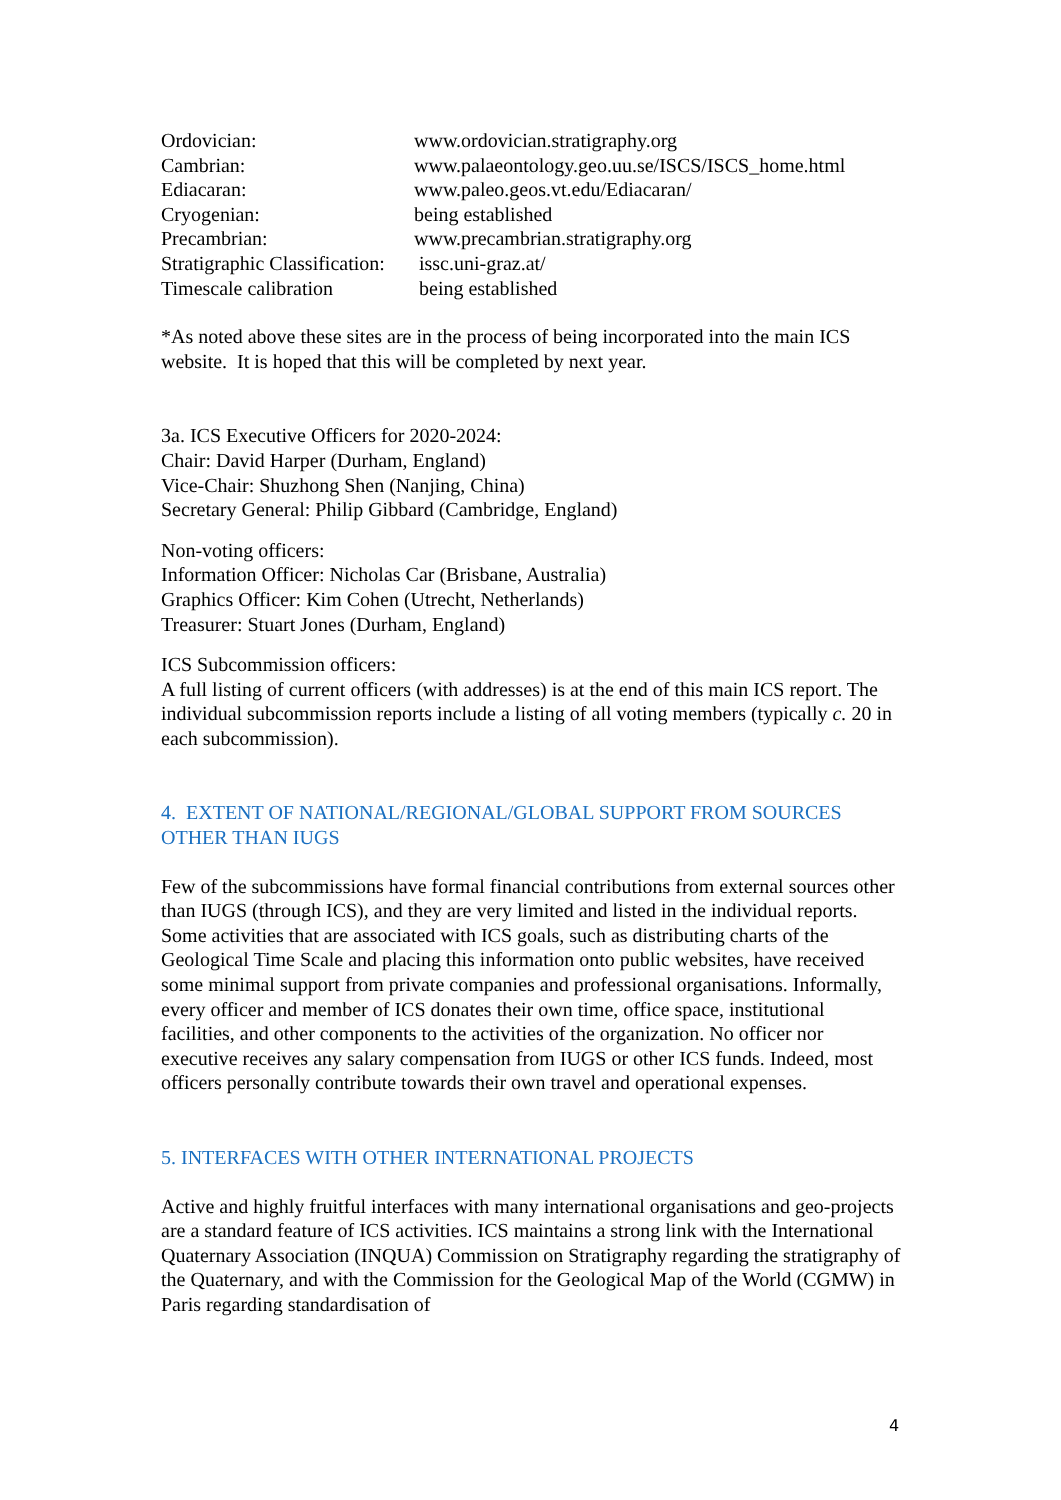| Ordovician: | www.ordovician.stratigraphy.org |
| Cambrian: | www.palaeontology.geo.uu.se/ISCS/ISCS_home.html |
| Ediacaran: | www.paleo.geos.vt.edu/Ediacaran/ |
| Cryogenian: | being established |
| Precambrian: | www.precambrian.stratigraphy.org |
| Stratigraphic Classification: | issc.uni-graz.at/ |
| Timescale calibration | being established |
*As noted above these sites are in the process of being incorporated into the main ICS website. It is hoped that this will be completed by next year.
3a. ICS Executive Officers for 2020-2024:
Chair: David Harper (Durham, England)
Vice-Chair: Shuzhong Shen (Nanjing, China)
Secretary General: Philip Gibbard (Cambridge, England)
Non-voting officers:
Information Officer: Nicholas Car (Brisbane, Australia)
Graphics Officer: Kim Cohen (Utrecht, Netherlands)
Treasurer: Stuart Jones (Durham, England)
ICS Subcommission officers:
A full listing of current officers (with addresses) is at the end of this main ICS report. The individual subcommission reports include a listing of all voting members (typically c. 20 in each subcommission).
4. EXTENT OF NATIONAL/REGIONAL/GLOBAL SUPPORT FROM SOURCES OTHER THAN IUGS
Few of the subcommissions have formal financial contributions from external sources other than IUGS (through ICS), and they are very limited and listed in the individual reports. Some activities that are associated with ICS goals, such as distributing charts of the Geological Time Scale and placing this information onto public websites, have received some minimal support from private companies and professional organisations. Informally, every officer and member of ICS donates their own time, office space, institutional facilities, and other components to the activities of the organization. No officer nor executive receives any salary compensation from IUGS or other ICS funds. Indeed, most officers personally contribute towards their own travel and operational expenses.
5. INTERFACES WITH OTHER INTERNATIONAL PROJECTS
Active and highly fruitful interfaces with many international organisations and geo-projects are a standard feature of ICS activities. ICS maintains a strong link with the International Quaternary Association (INQUA) Commission on Stratigraphy regarding the stratigraphy of the Quaternary, and with the Commission for the Geological Map of the World (CGMW) in Paris regarding standardisation of
4